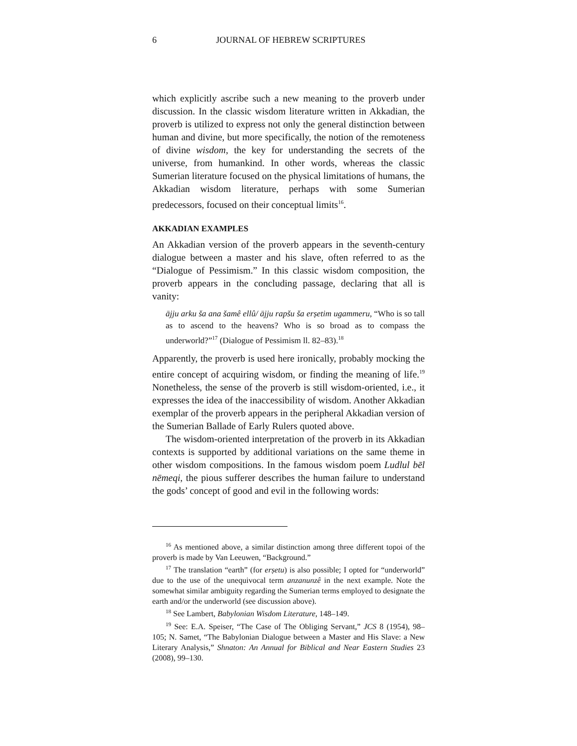6
JOURNAL OF HEBREW SCRIPTURES
which explicitly ascribe such a new meaning to the proverb under discussion. In the classic wisdom literature written in Akkadian, the proverb is utilized to express not only the general distinction between human and divine, but more specifically, the notion of the remoteness of divine wisdom, the key for understanding the secrets of the universe, from humankind. In other words, whereas the classic Sumerian literature focused on the physical limitations of humans, the Akkadian wisdom literature, perhaps with some Sumerian predecessors, focused on their conceptual limits<sup>16</sup>.
AKKADIAN EXAMPLES
An Akkadian version of the proverb appears in the seventh-century dialogue between a master and his slave, often referred to as the “Dialogue of Pessimism.” In this classic wisdom composition, the proverb appears in the concluding passage, declaring that all is vanity:
ājju arku ša ana šamê ellû/ ājju rapšu ša erṣetim ugammeru, “Who is so tall as to ascend to the heavens? Who is so broad as to compass the underworld?”<sup>17</sup> (Dialogue of Pessimism ll. 82–83).<sup>18</sup>
Apparently, the proverb is used here ironically, probably mocking the entire concept of acquiring wisdom, or finding the meaning of life.<sup>19</sup> Nonetheless, the sense of the proverb is still wisdom-oriented, i.e., it expresses the idea of the inaccessibility of wisdom. Another Akkadian exemplar of the proverb appears in the peripheral Akkadian version of the Sumerian Ballade of Early Rulers quoted above.
The wisdom-oriented interpretation of the proverb in its Akkadian contexts is supported by additional variations on the same theme in other wisdom compositions. In the famous wisdom poem Ludlul bēl nēmeqi, the pious sufferer describes the human failure to understand the gods’ concept of good and evil in the following words:
<sup>16</sup> As mentioned above, a similar distinction among three different topoi of the proverb is made by Van Leeuwen, “Background.”
<sup>17</sup> The translation “earth” (for erṣetu) is also possible; I opted for “underworld” due to the use of the unequivocal term anzanunzê in the next example. Note the somewhat similar ambiguity regarding the Sumerian terms employed to designate the earth and/or the underworld (see discussion above).
<sup>18</sup> See Lambert, Babylonian Wisdom Literature, 148–149.
<sup>19</sup> See: E.A. Speiser, “The Case of The Obliging Servant,” JCS 8 (1954), 98–105; N. Samet, “The Babylonian Dialogue between a Master and His Slave: a New Literary Analysis,” Shnaton: An Annual for Biblical and Near Eastern Studies 23 (2008), 99–130.